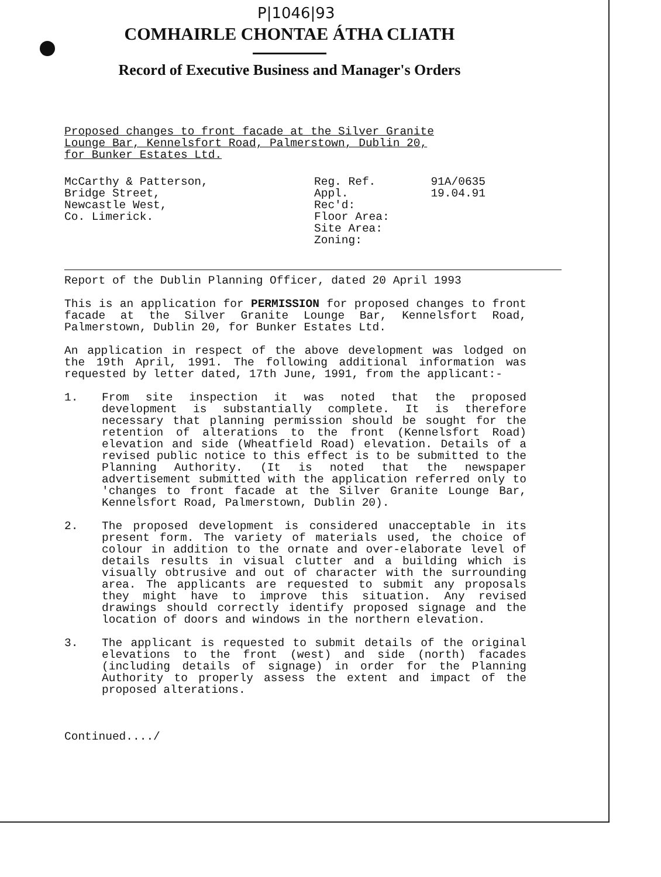P|1046|93
COMHAIRLE CHONTAE ÁTHA CLIATH
Record of Executive Business and Manager's Orders
Proposed changes to front facade at the Silver Granite
Lounge Bar, Kennelsfort Road, Palmerstown, Dublin 20,
for Bunker Estates Ltd.
McCarthy & Patterson,
Bridge Street,
Newcastle West,
Co. Limerick.
| Reg. Ref. | 91A/0635 |
| Appl. Rec'd: | 19.04.91 |
| Floor Area: | |
| Site Area: | |
| Zoning: | |
Report of the Dublin Planning Officer, dated 20 April 1993
This is an application for PERMISSION for proposed changes to front facade at the Silver Granite Lounge Bar, Kennelsfort Road, Palmerstown, Dublin 20, for Bunker Estates Ltd.
An application in respect of the above development was lodged on the 19th April, 1991. The following additional information was requested by letter dated, 17th June, 1991, from the applicant:-
1. From site inspection it was noted that the proposed development is substantially complete. It is therefore necessary that planning permission should be sought for the retention of alterations to the front (Kennelsfort Road) elevation and side (Wheatfield Road) elevation. Details of a revised public notice to this effect is to be submitted to the Planning Authority. (It is noted that the newspaper advertisement submitted with the application referred only to 'changes to front facade at the Silver Granite Lounge Bar, Kennelsfort Road, Palmerstown, Dublin 20).
2. The proposed development is considered unacceptable in its present form. The variety of materials used, the choice of colour in addition to the ornate and over-elaborate level of details results in visual clutter and a building which is visually obtrusive and out of character with the surrounding area. The applicants are requested to submit any proposals they might have to improve this situation. Any revised drawings should correctly identify proposed signage and the location of doors and windows in the northern elevation.
3. The applicant is requested to submit details of the original elevations to the front (west) and side (north) facades (including details of signage) in order for the Planning Authority to properly assess the extent and impact of the proposed alterations.
Continued..../